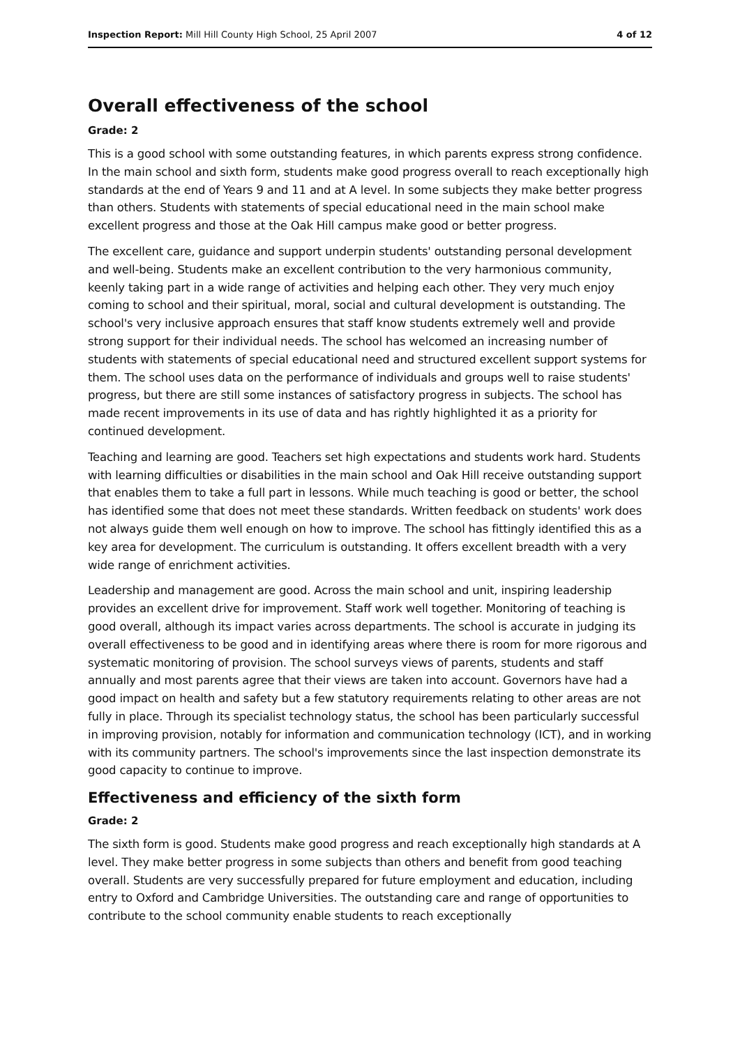Inspection Report: Mill Hill County High School, 25 April 2007 4 of 12
Overall effectiveness of the school
Grade: 2
This is a good school with some outstanding features, in which parents express strong confidence. In the main school and sixth form, students make good progress overall to reach exceptionally high standards at the end of Years 9 and 11 and at A level. In some subjects they make better progress than others. Students with statements of special educational need in the main school make excellent progress and those at the Oak Hill campus make good or better progress.
The excellent care, guidance and support underpin students' outstanding personal development and well-being. Students make an excellent contribution to the very harmonious community, keenly taking part in a wide range of activities and helping each other. They very much enjoy coming to school and their spiritual, moral, social and cultural development is outstanding. The school's very inclusive approach ensures that staff know students extremely well and provide strong support for their individual needs. The school has welcomed an increasing number of students with statements of special educational need and structured excellent support systems for them. The school uses data on the performance of individuals and groups well to raise students' progress, but there are still some instances of satisfactory progress in subjects. The school has made recent improvements in its use of data and has rightly highlighted it as a priority for continued development.
Teaching and learning are good. Teachers set high expectations and students work hard. Students with learning difficulties or disabilities in the main school and Oak Hill receive outstanding support that enables them to take a full part in lessons. While much teaching is good or better, the school has identified some that does not meet these standards. Written feedback on students' work does not always guide them well enough on how to improve. The school has fittingly identified this as a key area for development. The curriculum is outstanding. It offers excellent breadth with a very wide range of enrichment activities.
Leadership and management are good. Across the main school and unit, inspiring leadership provides an excellent drive for improvement. Staff work well together. Monitoring of teaching is good overall, although its impact varies across departments. The school is accurate in judging its overall effectiveness to be good and in identifying areas where there is room for more rigorous and systematic monitoring of provision. The school surveys views of parents, students and staff annually and most parents agree that their views are taken into account. Governors have had a good impact on health and safety but a few statutory requirements relating to other areas are not fully in place. Through its specialist technology status, the school has been particularly successful in improving provision, notably for information and communication technology (ICT), and in working with its community partners. The school's improvements since the last inspection demonstrate its good capacity to continue to improve.
Effectiveness and efficiency of the sixth form
Grade: 2
The sixth form is good. Students make good progress and reach exceptionally high standards at A level. They make better progress in some subjects than others and benefit from good teaching overall. Students are very successfully prepared for future employment and education, including entry to Oxford and Cambridge Universities. The outstanding care and range of opportunities to contribute to the school community enable students to reach exceptionally